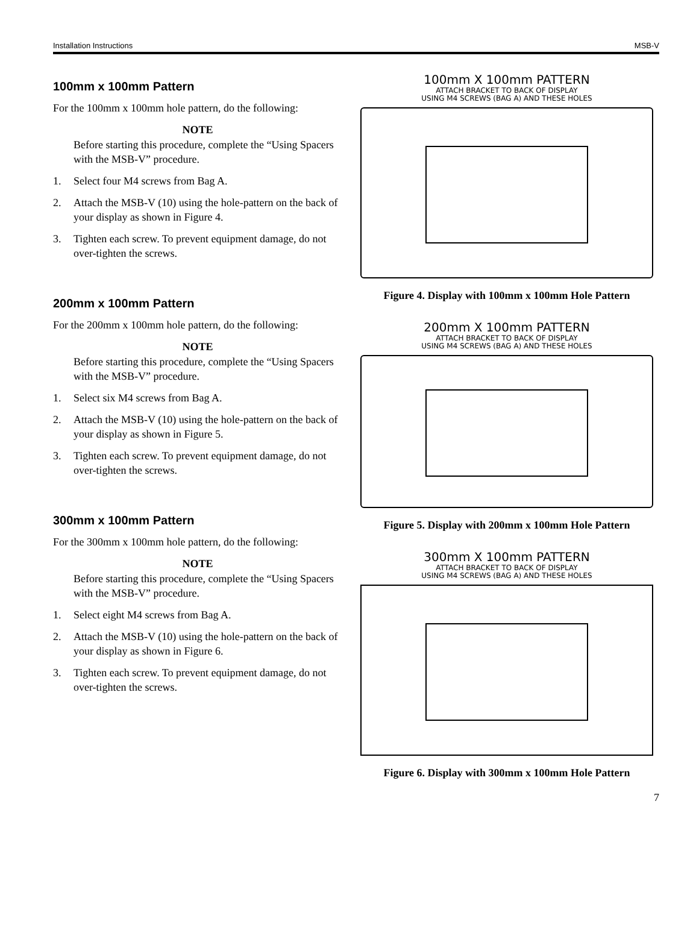Installation Instructions MSB-V
100mm x 100mm Pattern
For the 100mm x 100mm hole pattern, do the following:
NOTE
Before starting this procedure, complete the “Using Spacers with the MSB-V” procedure.
1. Select four M4 screws from Bag A.
2. Attach the MSB-V (10) using the hole-pattern on the back of your display as shown in Figure 4.
3. Tighten each screw. To prevent equipment damage, do not over-tighten the screws.
200mm x 100mm Pattern
For the 200mm x 100mm hole pattern, do the following:
NOTE
Before starting this procedure, complete the “Using Spacers with the MSB-V” procedure.
1. Select six M4 screws from Bag A.
2. Attach the MSB-V (10) using the hole-pattern on the back of your display as shown in Figure 5.
3. Tighten each screw. To prevent equipment damage, do not over-tighten the screws.
300mm x 100mm Pattern
For the 300mm x 100mm hole pattern, do the following:
NOTE
Before starting this procedure, complete the “Using Spacers with the MSB-V” procedure.
1. Select eight M4 screws from Bag A.
2. Attach the MSB-V (10) using the hole-pattern on the back of your display as shown in Figure 6.
3. Tighten each screw. To prevent equipment damage, do not over-tighten the screws.
100mm X 100mm PATTERN
ATTACH BRACKET TO BACK OF DISPLAY
USING M4 SCREWS (BAG A) AND THESE HOLES
Figure 4. Display with 100mm x 100mm Hole Pattern
200mm X 100mm PATTERN
ATTACH BRACKET TO BACK OF DISPLAY
USING M4 SCREWS (BAG A) AND THESE HOLES
Figure 5. Display with 200mm x 100mm Hole Pattern
300mm X 100mm PATTERN
ATTACH BRACKET TO BACK OF DISPLAY
USING M4 SCREWS (BAG A) AND THESE HOLES
Figure 6. Display with 300mm x 100mm Hole Pattern
7